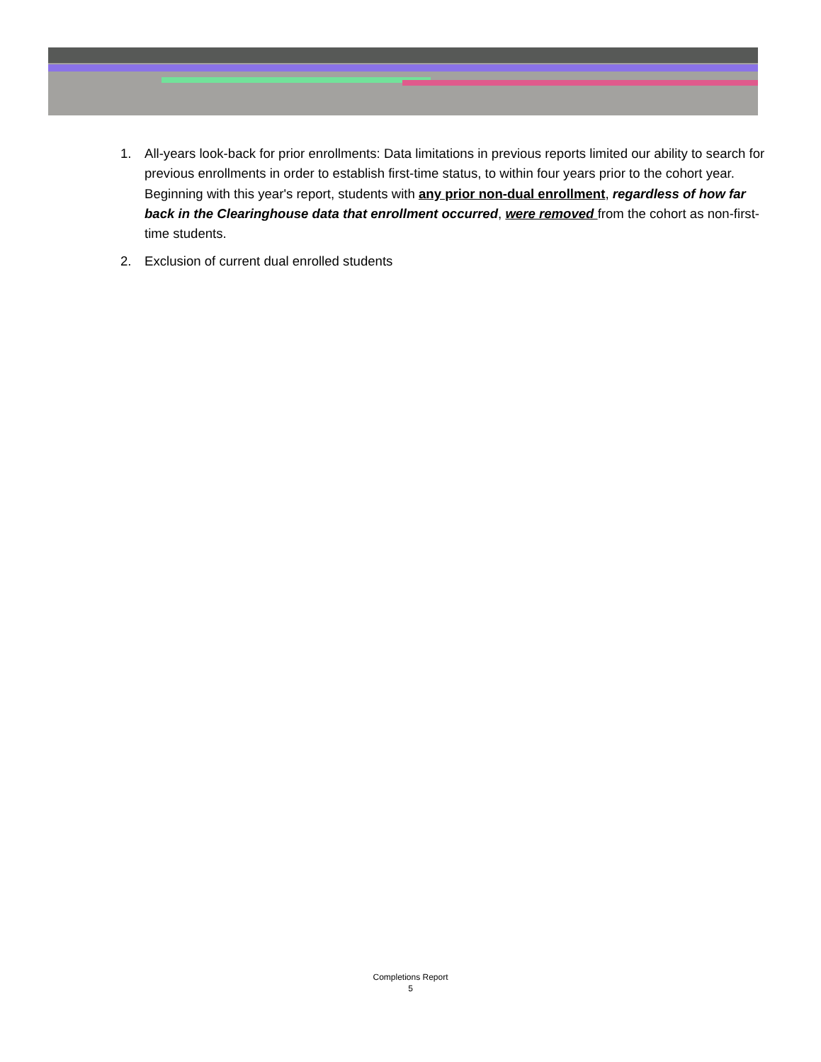1. All-years look-back for prior enrollments: Data limitations in previous reports limited our ability to search for previous enrollments in order to establish first-time status, to within four years prior to the cohort year. Beginning with this year's report, students with any prior non-dual enrollment, regardless of how far back in the Clearinghouse data that enrollment occurred, were removed from the cohort as non-first-time students.
2. Exclusion of current dual enrolled students
Completions Report
5